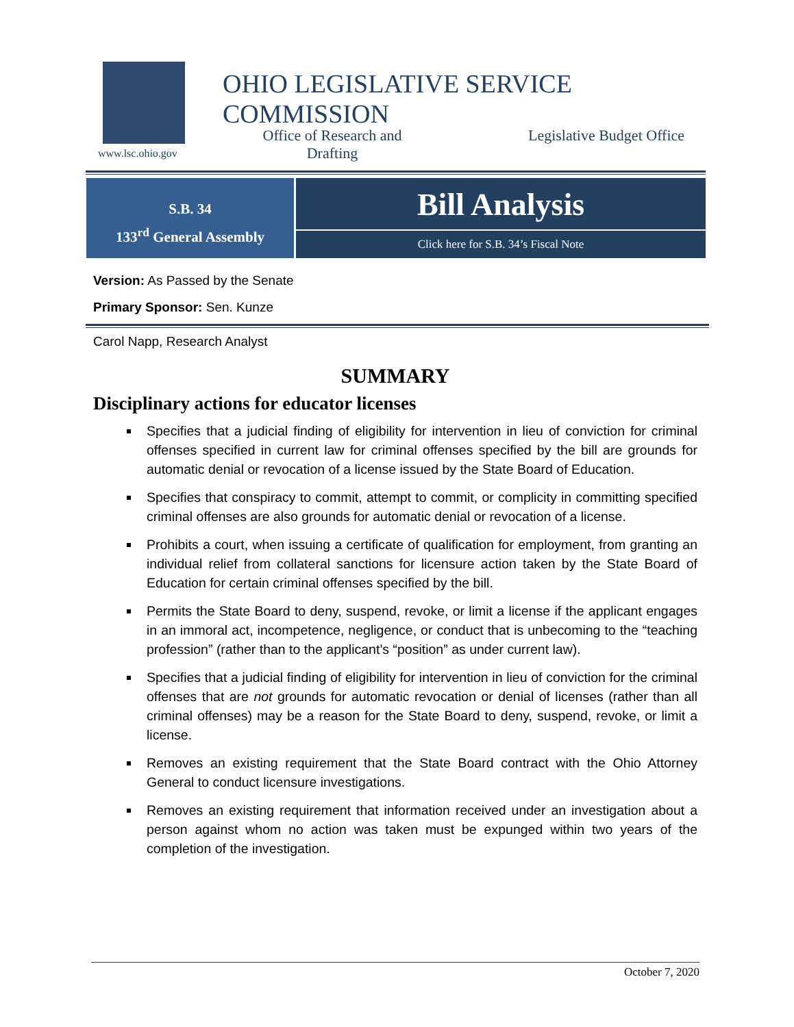www.lsc.ohio.gov
OHIO LEGISLATIVE SERVICE COMMISSION
Office of Research and Drafting
Legislative Budget Office
S.B. 34
133<sup>rd</sup> General Assembly
Bill Analysis
Click here for S.B. 34’s Fiscal Note
Version: As Passed by the Senate
Primary Sponsor: Sen. Kunze
Carol Napp, Research Analyst
SUMMARY
Disciplinary actions for educator licenses
Specifies that a judicial finding of eligibility for intervention in lieu of conviction for criminal offenses specified in current law for criminal offenses specified by the bill are grounds for automatic denial or revocation of a license issued by the State Board of Education.
Specifies that conspiracy to commit, attempt to commit, or complicity in committing specified criminal offenses are also grounds for automatic denial or revocation of a license.
Prohibits a court, when issuing a certificate of qualification for employment, from granting an individual relief from collateral sanctions for licensure action taken by the State Board of Education for certain criminal offenses specified by the bill.
Permits the State Board to deny, suspend, revoke, or limit a license if the applicant engages in an immoral act, incompetence, negligence, or conduct that is unbecoming to the “teaching profession” (rather than to the applicant’s “position” as under current law).
Specifies that a judicial finding of eligibility for intervention in lieu of conviction for the criminal offenses that are not grounds for automatic revocation or denial of licenses (rather than all criminal offenses) may be a reason for the State Board to deny, suspend, revoke, or limit a license.
Removes an existing requirement that the State Board contract with the Ohio Attorney General to conduct licensure investigations.
Removes an existing requirement that information received under an investigation about a person against whom no action was taken must be expunged within two years of the completion of the investigation.
October 7, 2020